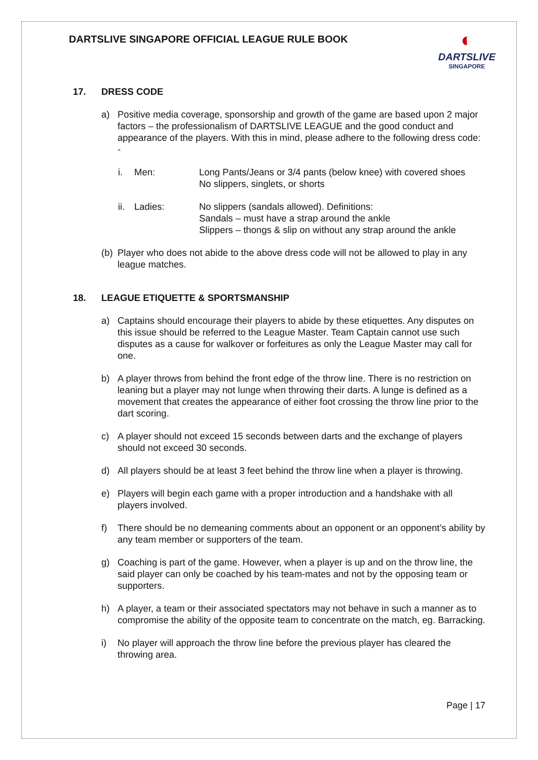DARTSLIVE SINGAPORE OFFICIAL LEAGUE RULE BOOK
◐
DARTSLIVE
SINGAPORE
17. DRESS CODE
a) Positive media coverage, sponsorship and growth of the game are based upon 2 major factors – the professionalism of DARTSLIVE LEAGUE and the good conduct and appearance of the players. With this in mind, please adhere to the following dress code: -
i. Men: Long Pants/Jeans or 3/4 pants (below knee) with covered shoes
No slippers, singlets, or shorts
ii.
Ladies: No slippers (sandals allowed). Definitions:
Sandals – must have a strap around the ankle
Slippers – thongs & slip on without any strap around the ankle
(b)
Player who does not abide to the above dress code will not be allowed to play in any league matches.
18. LEAGUE ETIQUETTE & SPORTSMANSHIP
a) Captains should encourage their players to abide by these etiquettes. Any disputes on this issue should be referred to the League Master. Team Captain cannot use such disputes as a cause for walkover or forfeitures as only the League Master may call for one.
b) A player throws from behind the front edge of the throw line. There is no restriction on leaning but a player may not lunge when throwing their darts. A lunge is defined as a movement that creates the appearance of either foot crossing the throw line prior to the dart scoring.
c) A player should not exceed 15 seconds between darts and the exchange of players should not exceed 30 seconds.
d) All players should be at least 3 feet behind the throw line when a player is throwing.
e) Players will begin each game with a proper introduction and a handshake with all players involved.
f) There should be no demeaning comments about an opponent or an opponent’s ability by any team member or supporters of the team.
g) Coaching is part of the game. However, when a player is up and on the throw line, the said player can only be coached by his team-mates and not by the opposing team or supporters.
h) A player, a team or their associated spectators may not behave in such a manner as to compromise the ability of the opposite team to concentrate on the match, eg. Barracking.
i) No player will approach the throw line before the previous player has cleared the throwing area.
Page | 17